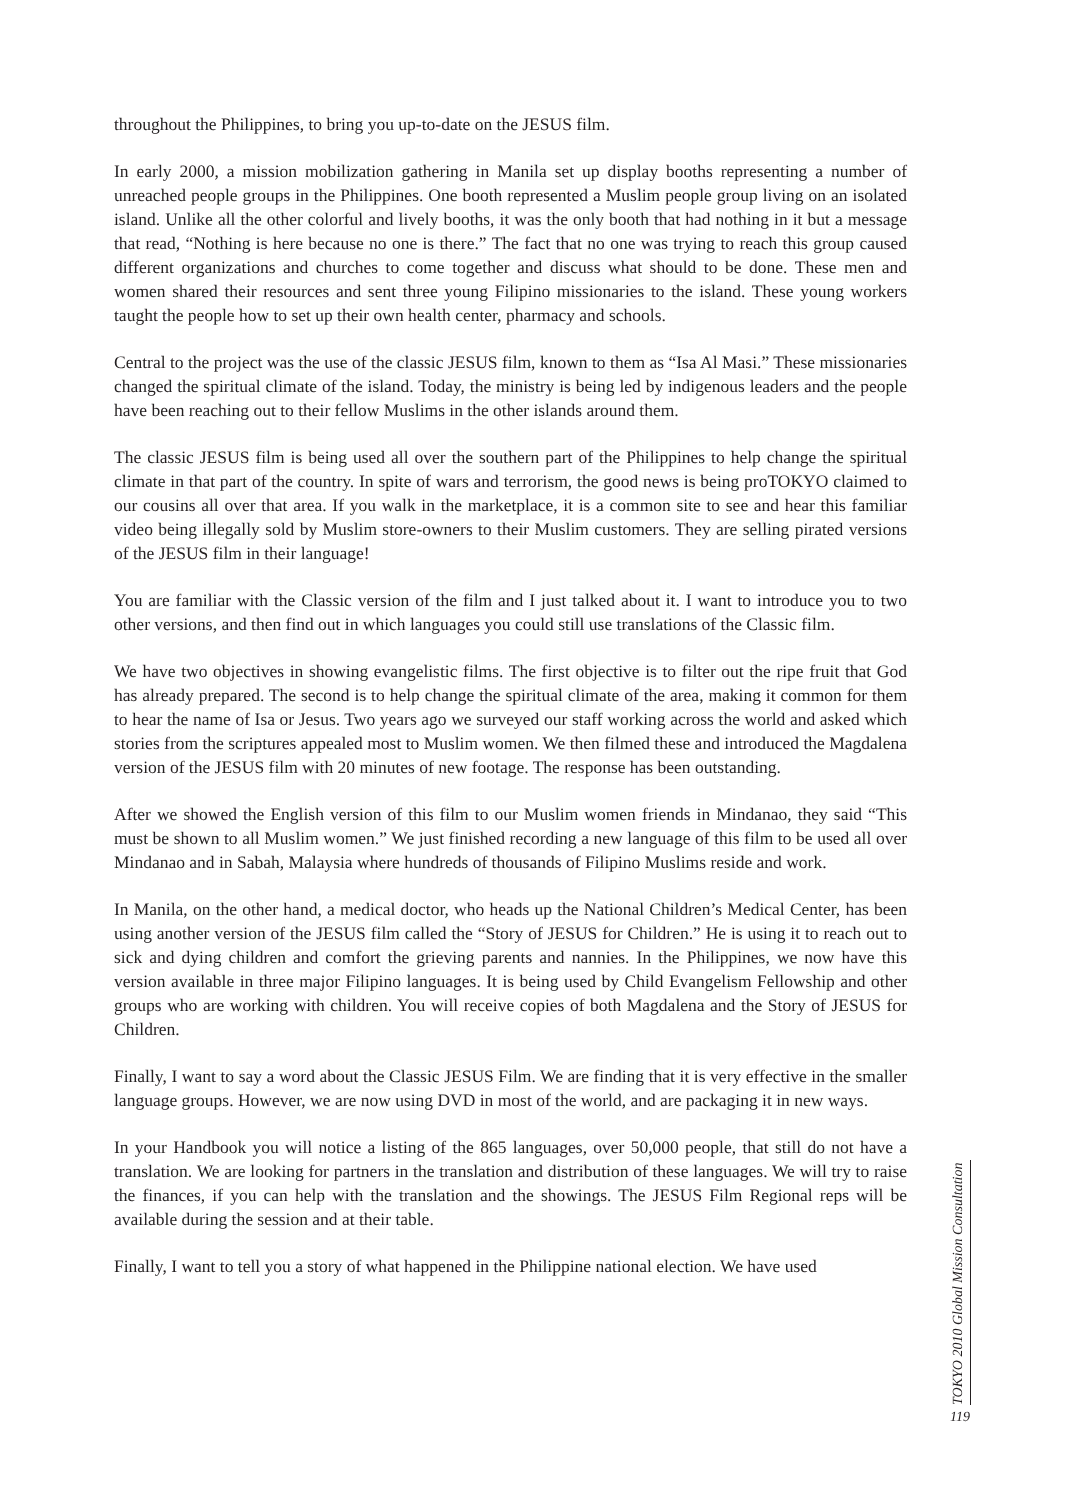throughout the Philippines, to bring you up-to-date on the JESUS film.
In early 2000, a mission mobilization gathering in Manila set up display booths representing a number of unreached people groups in the Philippines. One booth represented a Muslim people group living on an isolated island. Unlike all the other colorful and lively booths, it was the only booth that had nothing in it but a message that read, “Nothing is here because no one is there.” The fact that no one was trying to reach this group caused different organizations and churches to come together and discuss what should to be done. These men and women shared their resources and sent three young Filipino missionaries to the island. These young workers taught the people how to set up their own health center, pharmacy and schools.
Central to the project was the use of the classic JESUS film, known to them as “Isa Al Masi.” These missionaries changed the spiritual climate of the island. Today, the ministry is being led by indigenous leaders and the people have been reaching out to their fellow Muslims in the other islands around them.
The classic JESUS film is being used all over the southern part of the Philippines to help change the spiritual climate in that part of the country. In spite of wars and terrorism, the good news is being proTOKYO claimed to our cousins all over that area. If you walk in the marketplace, it is a common site to see and hear this familiar video being illegally sold by Muslim store-owners to their Muslim customers. They are selling pirated versions of the JESUS film in their language!
You are familiar with the Classic version of the film and I just talked about it. I want to introduce you to two other versions, and then find out in which languages you could still use translations of the Classic film.
We have two objectives in showing evangelistic films. The first objective is to filter out the ripe fruit that God has already prepared. The second is to help change the spiritual climate of the area, making it common for them to hear the name of Isa or Jesus. Two years ago we surveyed our staff working across the world and asked which stories from the scriptures appealed most to Muslim women. We then filmed these and introduced the Magdalena version of the JESUS film with 20 minutes of new footage. The response has been outstanding.
After we showed the English version of this film to our Muslim women friends in Mindanao, they said “This must be shown to all Muslim women.” We just finished recording a new language of this film to be used all over Mindanao and in Sabah, Malaysia where hundreds of thousands of Filipino Muslims reside and work.
In Manila, on the other hand, a medical doctor, who heads up the National Children’s Medical Center, has been using another version of the JESUS film called the “Story of JESUS for Children.” He is using it to reach out to sick and dying children and comfort the grieving parents and nannies. In the Philippines, we now have this version available in three major Filipino languages. It is being used by Child Evangelism Fellowship and other groups who are working with children. You will receive copies of both Magdalena and the Story of JESUS for Children.
Finally, I want to say a word about the Classic JESUS Film. We are finding that it is very effective in the smaller language groups. However, we are now using DVD in most of the world, and are packaging it in new ways.
In your Handbook you will notice a listing of the 865 languages, over 50,000 people, that still do not have a translation. We are looking for partners in the translation and distribution of these languages. We will try to raise the finances, if you can help with the translation and the showings. The JESUS Film Regional reps will be available during the session and at their table.
Finally, I want to tell you a story of what happened in the Philippine national election. We have used
TOKYO 2010 Global Mission Consultation
119